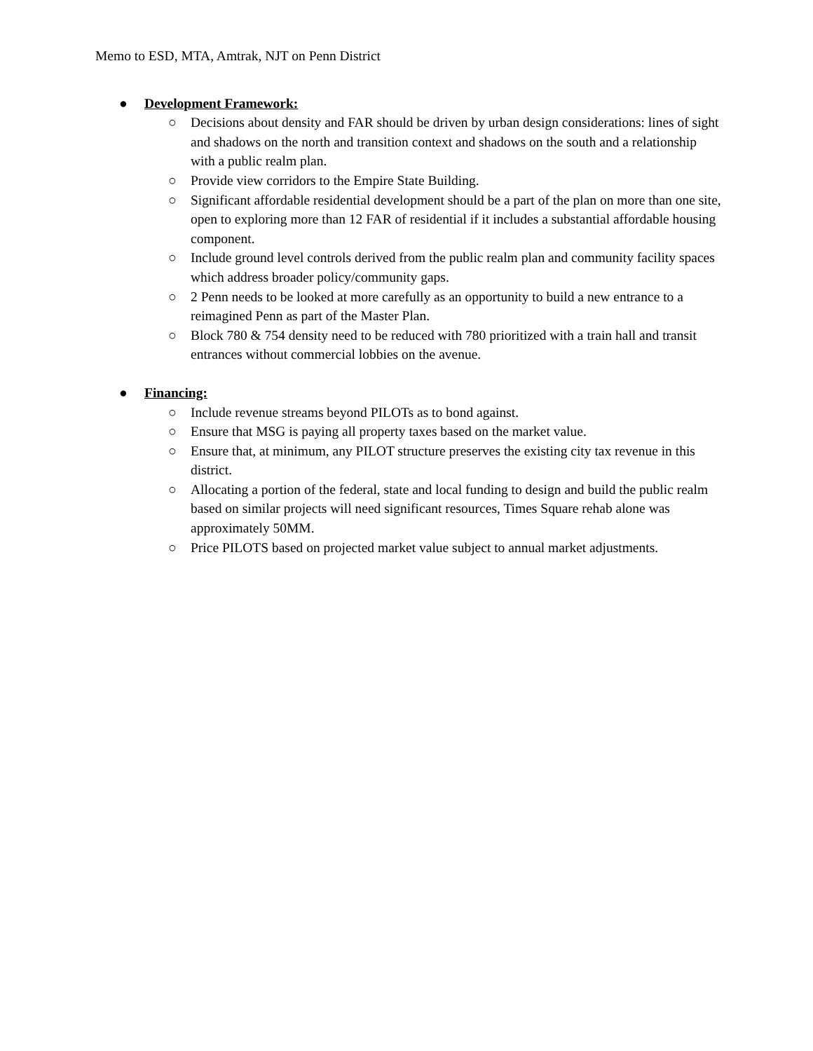Memo to ESD, MTA, Amtrak, NJT on Penn District
● Development Framework:
○ Decisions about density and FAR should be driven by urban design considerations: lines of sight and shadows on the north and transition context and shadows on the south and a relationship with a public realm plan.
○ Provide view corridors to the Empire State Building.
○ Significant affordable residential development should be a part of the plan on more than one site, open to exploring more than 12 FAR of residential if it includes a substantial affordable housing component.
○ Include ground level controls derived from the public realm plan and community facility spaces which address broader policy/community gaps.
○ 2 Penn needs to be looked at more carefully as an opportunity to build a new entrance to a reimagined Penn as part of the Master Plan.
○ Block 780 & 754 density need to be reduced with 780 prioritized with a train hall and transit entrances without commercial lobbies on the avenue.
● Financing:
○ Include revenue streams beyond PILOTs as to bond against.
○ Ensure that MSG is paying all property taxes based on the market value.
○ Ensure that, at minimum, any PILOT structure preserves the existing city tax revenue in this district.
○ Allocating a portion of the federal, state and local funding to design and build the public realm based on similar projects will need significant resources, Times Square rehab alone was approximately 50MM.
○ Price PILOTS based on projected market value subject to annual market adjustments.